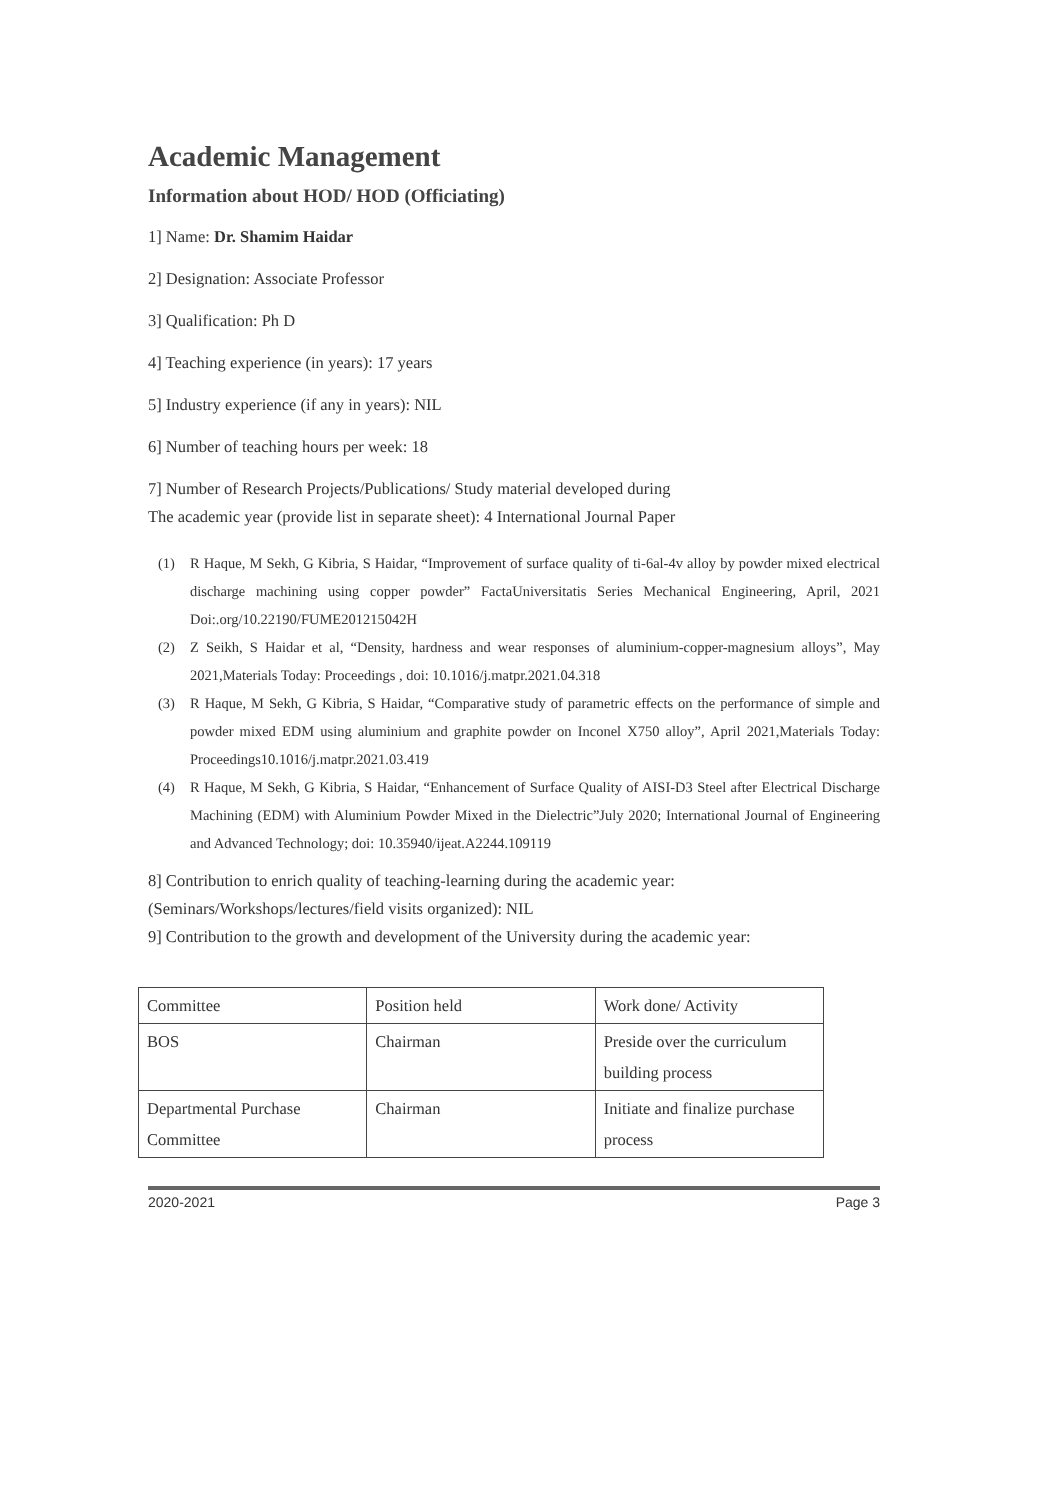Academic Management
Information about HOD/ HOD (Officiating)
1] Name: Dr. Shamim Haidar
2] Designation: Associate Professor
3] Qualification: Ph D
4] Teaching experience (in years): 17 years
5] Industry experience (if any in years): NIL
6] Number of teaching hours per week: 18
7] Number of Research Projects/Publications/ Study material developed during
The academic year (provide list in separate sheet): 4 International Journal Paper
(1) R Haque, M Sekh, G Kibria, S Haidar, “Improvement of surface quality of ti-6al-4v alloy by powder mixed electrical discharge machining using copper powder” FactaUniversitatis Series Mechanical Engineering, April, 2021 Doi:.org/10.22190/FUME201215042H
(2) Z Seikh, S Haidar et al, “Density, hardness and wear responses of aluminium-copper-magnesium alloys”, May 2021,Materials Today: Proceedings , doi: 10.1016/j.matpr.2021.04.318
(3) R Haque, M Sekh, G Kibria, S Haidar, “Comparative study of parametric effects on the performance of simple and powder mixed EDM using aluminium and graphite powder on Inconel X750 alloy”, April 2021,Materials Today: Proceedings10.1016/j.matpr.2021.03.419
(4) R Haque, M Sekh, G Kibria, S Haidar, “Enhancement of Surface Quality of AISI-D3 Steel after Electrical Discharge Machining (EDM) with Aluminium Powder Mixed in the Dielectric”July 2020; International Journal of Engineering and Advanced Technology; doi: 10.35940/ijeat.A2244.109119
8] Contribution to enrich quality of teaching-learning during the academic year:
(Seminars/Workshops/lectures/field visits organized): NIL
9] Contribution to the growth and development of the University during the academic year:
| Committee | Position held | Work done/ Activity |
| BOS | Chairman | Preside over the curriculum building process |
| Departmental Purchase Committee | Chairman | Initiate and finalize purchase process |
2020-2021 Page 3